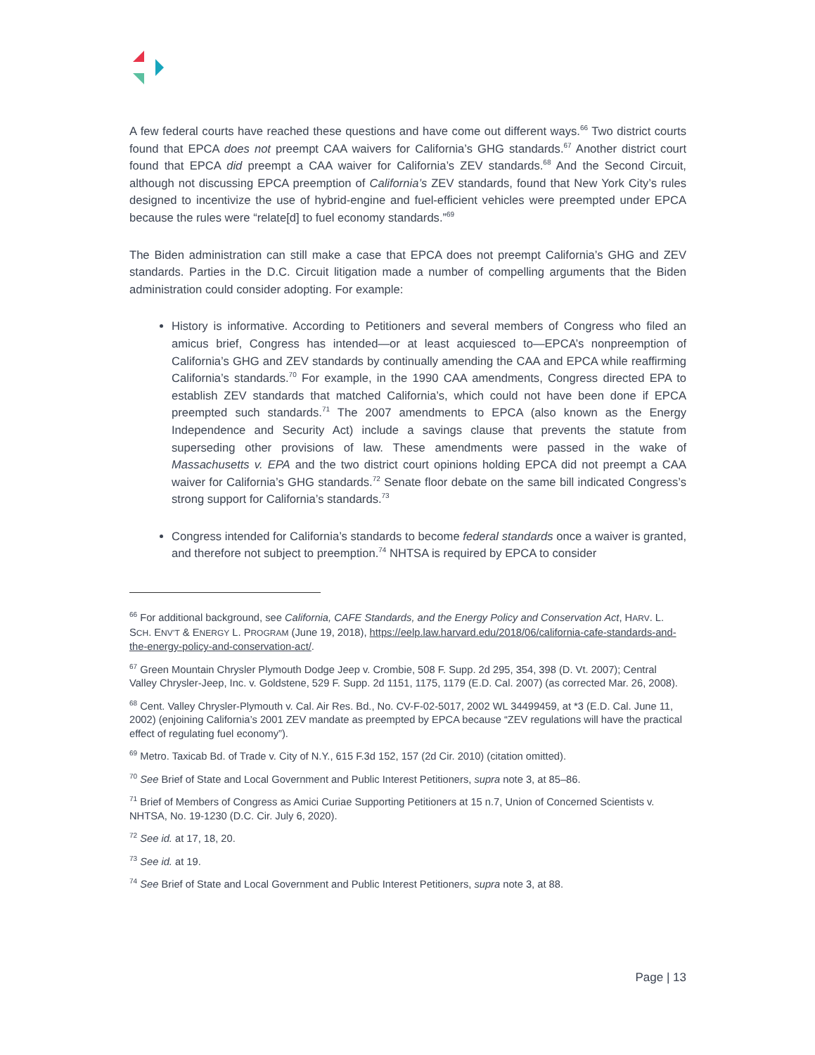A few federal courts have reached these questions and have come out different ways.<sup>66</sup> Two district courts found that EPCA does not preempt CAA waivers for California’s GHG standards.<sup>67</sup> Another district court found that EPCA did preempt a CAA waiver for California’s ZEV standards.<sup>68</sup> And the Second Circuit, although not discussing EPCA preemption of California’s ZEV standards, found that New York City’s rules designed to incentivize the use of hybrid-engine and fuel-efficient vehicles were preempted under EPCA because the rules were “relate[d] to fuel economy standards.”<sup>69</sup>
The Biden administration can still make a case that EPCA does not preempt California’s GHG and ZEV standards. Parties in the D.C. Circuit litigation made a number of compelling arguments that the Biden administration could consider adopting. For example:
History is informative. According to Petitioners and several members of Congress who filed an amicus brief, Congress has intended—or at least acquiesced to—EPCA’s nonpreemption of California’s GHG and ZEV standards by continually amending the CAA and EPCA while reaffirming California’s standards.<sup>70</sup> For example, in the 1990 CAA amendments, Congress directed EPA to establish ZEV standards that matched California’s, which could not have been done if EPCA preempted such standards.<sup>71</sup> The 2007 amendments to EPCA (also known as the Energy Independence and Security Act) include a savings clause that prevents the statute from superseding other provisions of law. These amendments were passed in the wake of Massachusetts v. EPA and the two district court opinions holding EPCA did not preempt a CAA waiver for California’s GHG standards.<sup>72</sup> Senate floor debate on the same bill indicated Congress’s strong support for California’s standards.<sup>73</sup>
Congress intended for California’s standards to become federal standards once a waiver is granted, and therefore not subject to preemption.<sup>74</sup> NHTSA is required by EPCA to consider
<sup>66</sup> For additional background, see California, CAFE Standards, and the Energy Policy and Conservation Act, HARV. L. SCH. ENV’T & ENERGY L. PROGRAM (June 19, 2018), https://eelp.law.harvard.edu/2018/06/california-cafe-standards-and-the-energy-policy-and-conservation-act/.
<sup>67</sup> Green Mountain Chrysler Plymouth Dodge Jeep v. Crombie, 508 F. Supp. 2d 295, 354, 398 (D. Vt. 2007); Central Valley Chrysler-Jeep, Inc. v. Goldstene, 529 F. Supp. 2d 1151, 1175, 1179 (E.D. Cal. 2007) (as corrected Mar. 26, 2008).
<sup>68</sup> Cent. Valley Chrysler-Plymouth v. Cal. Air Res. Bd., No. CV-F-02-5017, 2002 WL 34499459, at *3 (E.D. Cal. June 11, 2002) (enjoining California’s 2001 ZEV mandate as preempted by EPCA because “ZEV regulations will have the practical effect of regulating fuel economy”).
<sup>69</sup> Metro. Taxicab Bd. of Trade v. City of N.Y., 615 F.3d 152, 157 (2d Cir. 2010) (citation omitted).
<sup>70</sup> See Brief of State and Local Government and Public Interest Petitioners, supra note 3, at 85–86.
<sup>71</sup> Brief of Members of Congress as Amici Curiae Supporting Petitioners at 15 n.7, Union of Concerned Scientists v. NHTSA, No. 19-1230 (D.C. Cir. July 6, 2020).
<sup>72</sup> See id. at 17, 18, 20.
<sup>73</sup> See id. at 19.
<sup>74</sup> See Brief of State and Local Government and Public Interest Petitioners, supra note 3, at 88.
Page | 13